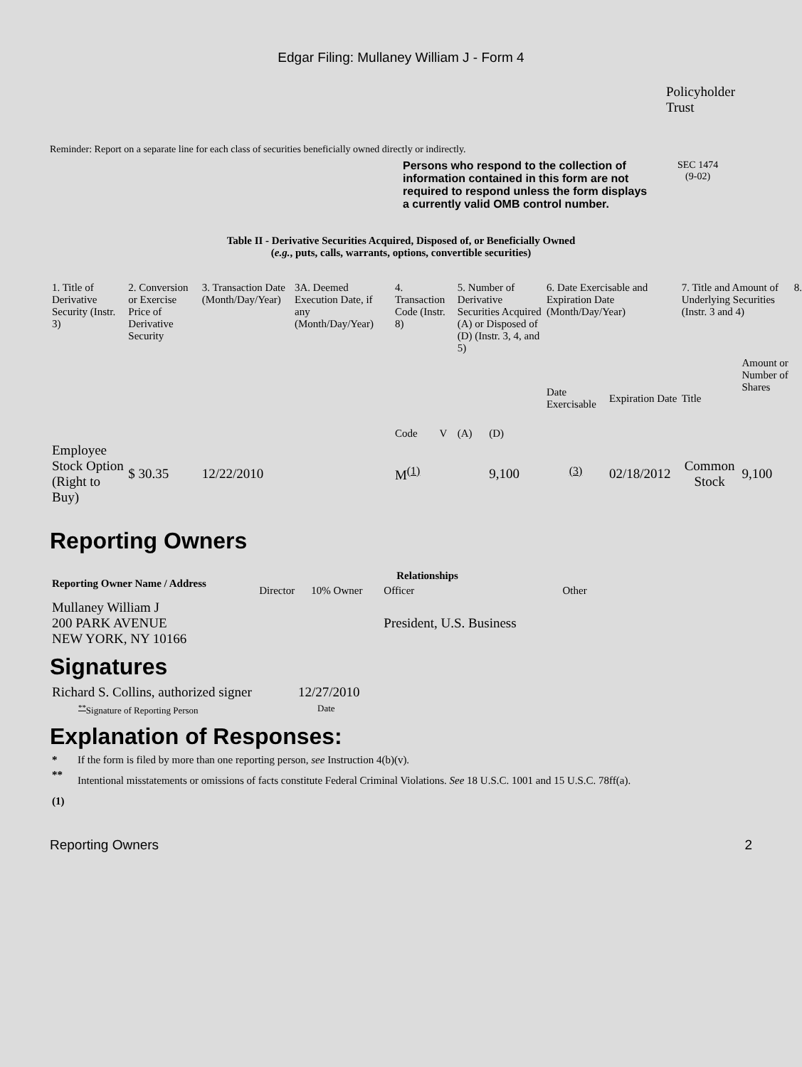Edgar Filing: Mullaney William J - Form 4
Policyholder
Trust
Reminder: Report on a separate line for each class of securities beneficially owned directly or indirectly.
Persons who respond to the collection of information contained in this form are not required to respond unless the form displays a currently valid OMB control number.
SEC 1474
(9-02)
Table II - Derivative Securities Acquired, Disposed of, or Beneficially Owned
(e.g., puts, calls, warrants, options, convertible securities)
| 1. Title of Derivative Security (Instr. 3) | 2. Conversion or Exercise Price of Derivative Security | 3. Transaction Date (Month/Day/Year) | 3A. Deemed Execution Date, if any (Month/Day/Year) | 4. Transaction Code (Instr. 8) | | 5. Number of Derivative Securities Acquired (A) or Disposed of (D) (Instr. 3, 4, and 5) | | 6. Date Exercisable and Expiration Date (Month/Day/Year) | | 7. Title and Amount of Underlying Securities (Instr. 3 and 4) | | 8. |
| | | | | Code | V | (A) | (D) | Date Exercisable | Expiration Date | Title | Amount or Number of Shares | |
| Employee Stock Option (Right to Buy) | $ 30.35 | 12/22/2010 | | M<sup>(1)</sup> | | | 9,100 | <sup>(3)</sup> | 02/18/2012 | Common Stock | 9,100 | |
Reporting Owners
| Reporting Owner Name / Address | Relationships | | | |
| --- | --- | --- | --- | --- |
| | Director | 10% Owner | Officer | Other |
| Mullaney William J 200 PARK AVENUE NEW YORK, NY 10166 | | | President, U.S. Business | |
Signatures
| Richard S. Collins, authorized signer | 12/27/2010 |
| <sup>**</sup> Signature of Reporting Person | Date |
Explanation of Responses:
| * | If the form is filed by more than one reporting person, see Instruction 4(b)(v). |
| ** | Intentional misstatements or omissions of facts constitute Federal Criminal Violations. See 18 U.S.C. 1001 and 15 U.S.C. 78ff(a). |
| (1) | |
Reporting Owners 2